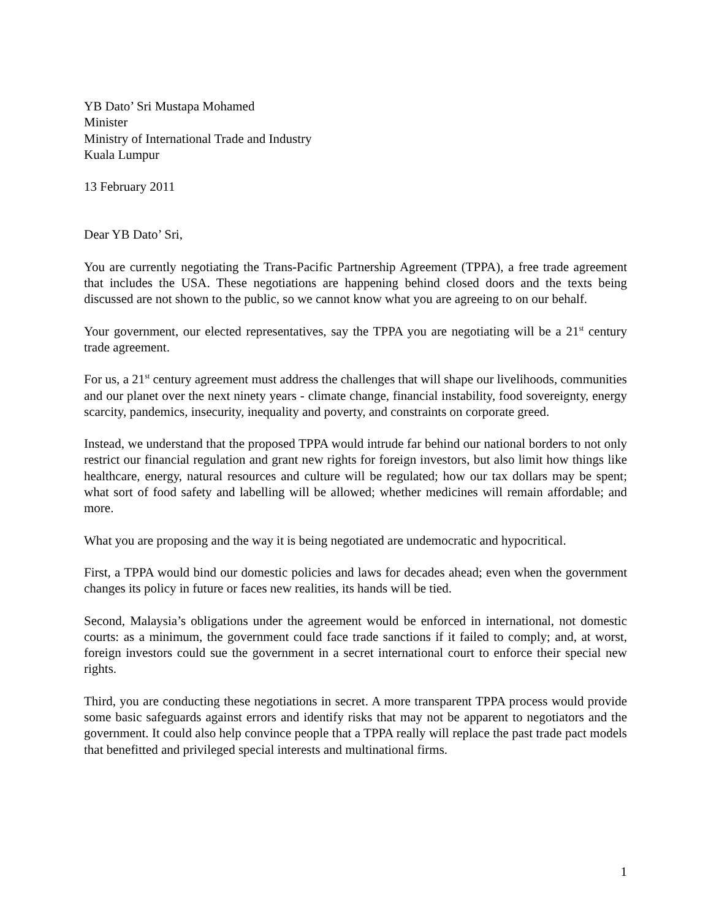YB Dato’ Sri Mustapa Mohamed
Minister
Ministry of International Trade and Industry
Kuala Lumpur
13 February 2011
Dear YB Dato’ Sri,
You are currently negotiating the Trans-Pacific Partnership Agreement (TPPA), a free trade agreement that includes the USA. These negotiations are happening behind closed doors and the texts being discussed are not shown to the public, so we cannot know what you are agreeing to on our behalf.
Your government, our elected representatives, say the TPPA you are negotiating will be a 21<sup>st</sup> century trade agreement.
For us, a 21<sup>st</sup> century agreement must address the challenges that will shape our livelihoods, communities and our planet over the next ninety years - climate change, financial instability, food sovereignty, energy scarcity, pandemics, insecurity, inequality and poverty, and constraints on corporate greed.
Instead, we understand that the proposed TPPA would intrude far behind our national borders to not only restrict our financial regulation and grant new rights for foreign investors, but also limit how things like healthcare, energy, natural resources and culture will be regulated; how our tax dollars may be spent; what sort of food safety and labelling will be allowed; whether medicines will remain affordable; and more.
What you are proposing and the way it is being negotiated are undemocratic and hypocritical.
First, a TPPA would bind our domestic policies and laws for decades ahead; even when the government changes its policy in future or faces new realities, its hands will be tied.
Second, Malaysia’s obligations under the agreement would be enforced in international, not domestic courts: as a minimum, the government could face trade sanctions if it failed to comply; and, at worst, foreign investors could sue the government in a secret international court to enforce their special new rights.
Third, you are conducting these negotiations in secret. A more transparent TPPA process would provide some basic safeguards against errors and identify risks that may not be apparent to negotiators and the government. It could also help convince people that a TPPA really will replace the past trade pact models that benefitted and privileged special interests and multinational firms.
1